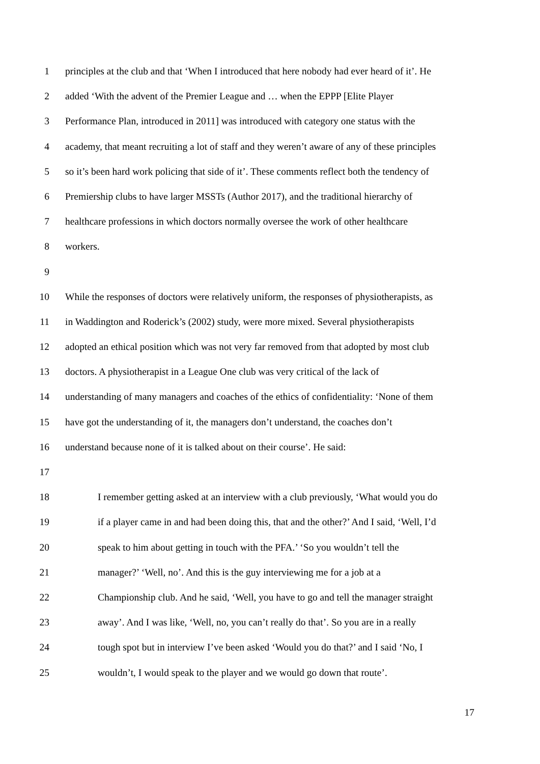1 principles at the club and that ‘When I introduced that here nobody had ever heard of it’. He
2 added ‘With the advent of the Premier League and … when the EPPP [Elite Player
3 Performance Plan, introduced in 2011] was introduced with category one status with the
4 academy, that meant recruiting a lot of staff and they weren’t aware of any of these principles
5 so it’s been hard work policing that side of it’. These comments reflect both the tendency of
6 Premiership clubs to have larger MSSTs (Author 2017), and the traditional hierarchy of
7 healthcare professions in which doctors normally oversee the work of other healthcare
8 workers.
9
10 While the responses of doctors were relatively uniform, the responses of physiotherapists, as
11 in Waddington and Roderick’s (2002) study, were more mixed. Several physiotherapists
12 adopted an ethical position which was not very far removed from that adopted by most club
13 doctors. A physiotherapist in a League One club was very critical of the lack of
14 understanding of many managers and coaches of the ethics of confidentiality: ‘None of them
15 have got the understanding of it, the managers don’t understand, the coaches don’t
16 understand because none of it is talked about on their course’. He said:
17
18 I remember getting asked at an interview with a club previously, ‘What would you do
19 if a player came in and had been doing this, that and the other?’ And I said, ‘Well, I’d
20 speak to him about getting in touch with the PFA.’ ‘So you wouldn’t tell the
21 manager?’ ‘Well, no’. And this is the guy interviewing me for a job at a
22 Championship club. And he said, ‘Well, you have to go and tell the manager straight
23 away’. And I was like, ‘Well, no, you can’t really do that’. So you are in a really
24 tough spot but in interview I’ve been asked ‘Would you do that?’ and I said ‘No, I
25 wouldn’t, I would speak to the player and we would go down that route’.
17